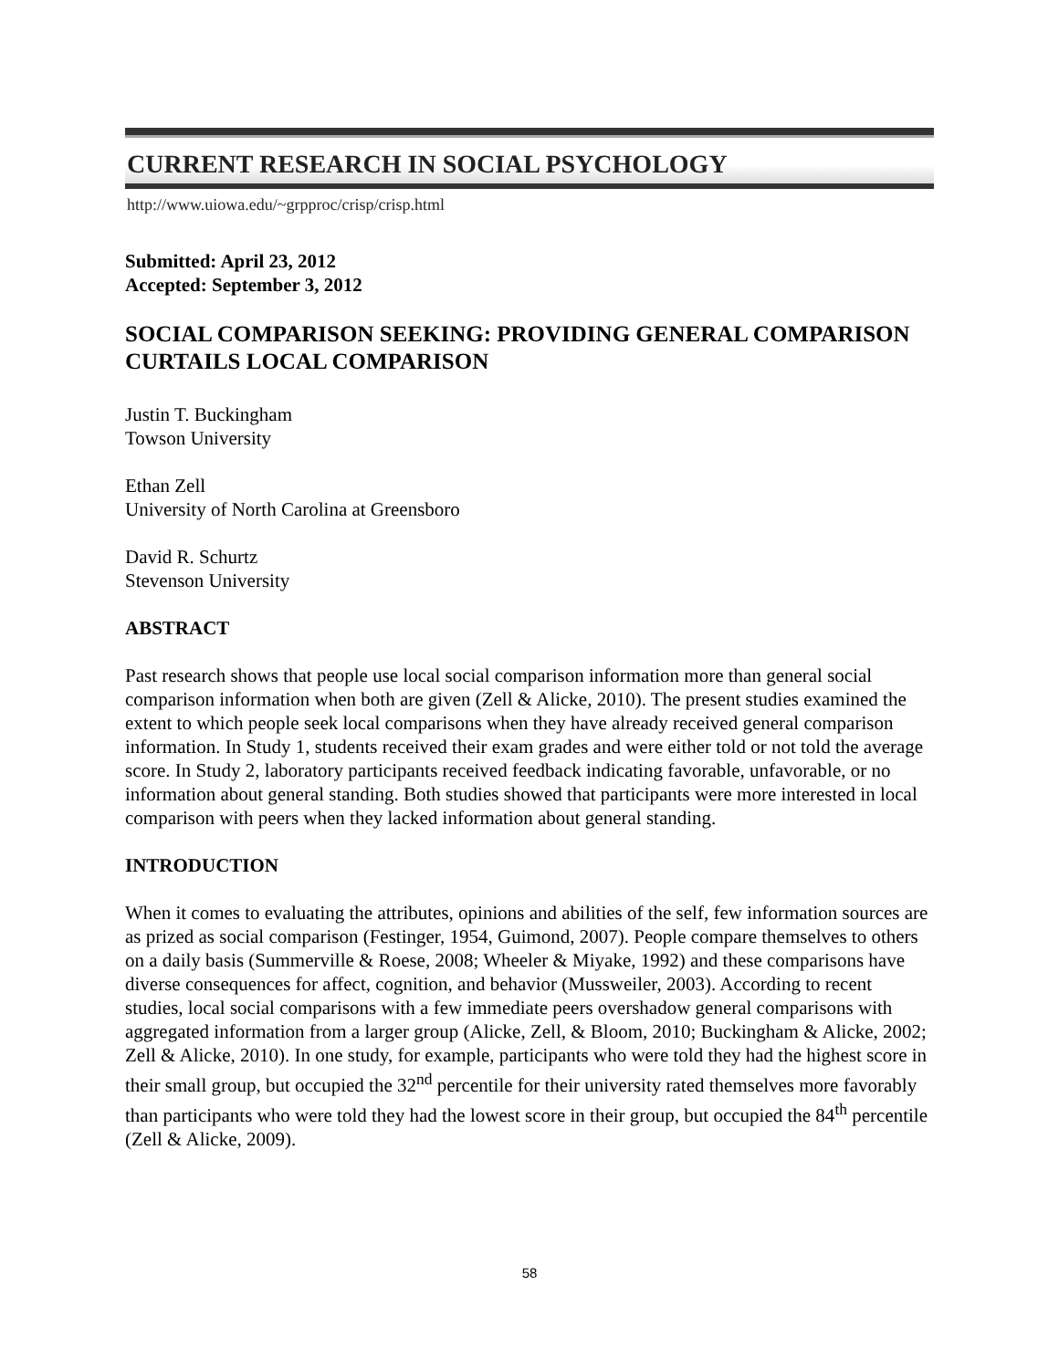CURRENT RESEARCH IN SOCIAL PSYCHOLOGY
http://www.uiowa.edu/~grpproc/crisp/crisp.html
Submitted: April 23, 2012
Accepted: September 3, 2012
SOCIAL COMPARISON SEEKING: PROVIDING GENERAL COMPARISON CURTAILS LOCAL COMPARISON
Justin T. Buckingham
Towson University
Ethan Zell
University of North Carolina at Greensboro
David R. Schurtz
Stevenson University
ABSTRACT
Past research shows that people use local social comparison information more than general social comparison information when both are given (Zell & Alicke, 2010). The present studies examined the extent to which people seek local comparisons when they have already received general comparison information. In Study 1, students received their exam grades and were either told or not told the average score. In Study 2, laboratory participants received feedback indicating favorable, unfavorable, or no information about general standing. Both studies showed that participants were more interested in local comparison with peers when they lacked information about general standing.
INTRODUCTION
When it comes to evaluating the attributes, opinions and abilities of the self, few information sources are as prized as social comparison (Festinger, 1954, Guimond, 2007). People compare themselves to others on a daily basis (Summerville & Roese, 2008; Wheeler & Miyake, 1992) and these comparisons have diverse consequences for affect, cognition, and behavior (Mussweiler, 2003). According to recent studies, local social comparisons with a few immediate peers overshadow general comparisons with aggregated information from a larger group (Alicke, Zell, & Bloom, 2010; Buckingham & Alicke, 2002; Zell & Alicke, 2010). In one study, for example, participants who were told they had the highest score in their small group, but occupied the 32<sup>nd</sup> percentile for their university rated themselves more favorably than participants who were told they had the lowest score in their group, but occupied the 84<sup>th</sup> percentile (Zell & Alicke, 2009).
58